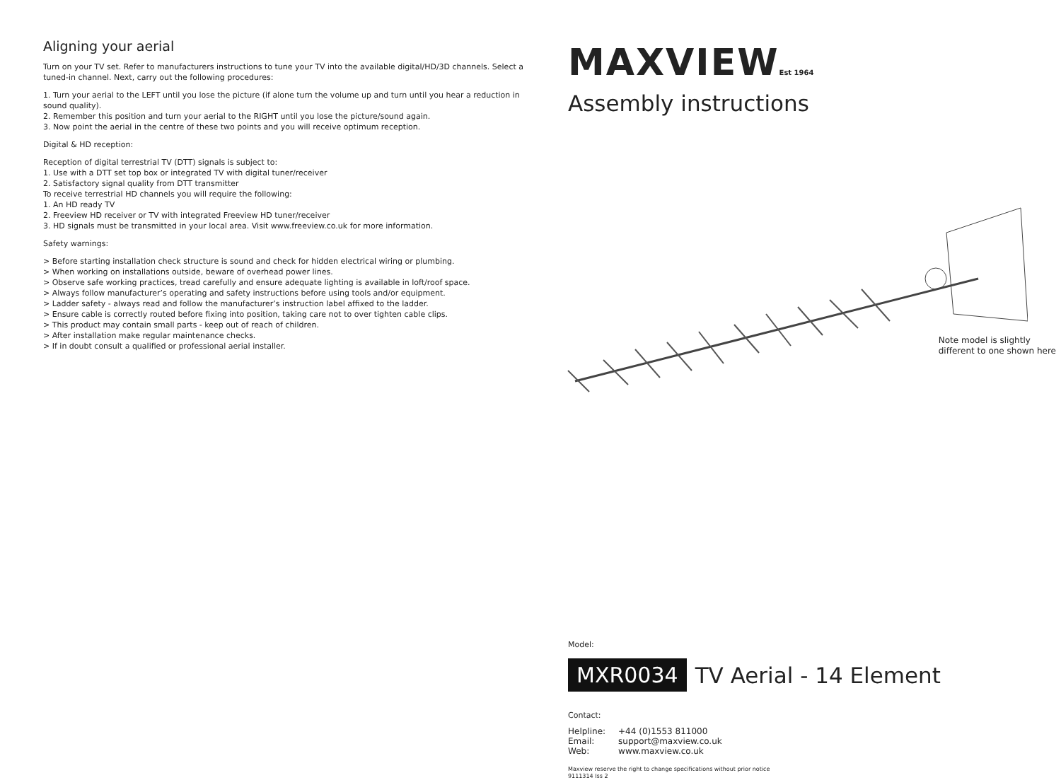Aligning your aerial
Turn on your TV set. Refer to manufacturers instructions to tune your TV into the available digital/HD/3D channels. Select a tuned-in channel. Next, carry out the following procedures:
1. Turn your aerial to the LEFT until you lose the picture (if alone turn the volume up and turn until you hear a reduction in sound quality).
2. Remember this position and turn your aerial to the RIGHT until you lose the picture/sound again.
3. Now point the aerial in the centre of these two points and you will receive optimum reception.
Digital & HD reception:
Reception of digital terrestrial TV (DTT) signals is subject to:
1. Use with a DTT set top box or integrated TV with digital tuner/receiver
2. Satisfactory signal quality from DTT transmitter
To receive terrestrial HD channels you will require the following:
1. An HD ready TV
2. Freeview HD receiver or TV with integrated Freeview HD tuner/receiver
3. HD signals must be transmitted in your local area. Visit www.freeview.co.uk for more information.
Safety warnings:
> Before starting installation check structure is sound and check for hidden electrical wiring or plumbing.
> When working on installations outside, beware of overhead power lines.
> Observe safe working practices, tread carefully and ensure adequate lighting is available in loft/roof space.
> Always follow manufacturer’s operating and safety instructions before using tools and/or equipment.
> Ladder safety - always read and follow the manufacturer’s instruction label affixed to the ladder.
> Ensure cable is correctly routed before fixing into position, taking care not to over tighten cable clips.
> This product may contain small parts - keep out of reach of children.
> After installation make regular maintenance checks.
> If in doubt consult a qualified or professional aerial installer.
MAXVIEWEst 1964
Assembly instructions
Note model is slightly
different to one shown here
Model:
MXR0034 TV Aerial - 14 Element
Contact:
| Helpline: | +44 (0)1553 811000 |
| Email: | support@maxview.co.uk |
| Web: | www.maxview.co.uk |
Maxview reserve the right to change specifications without prior notice
9111314 Iss 2